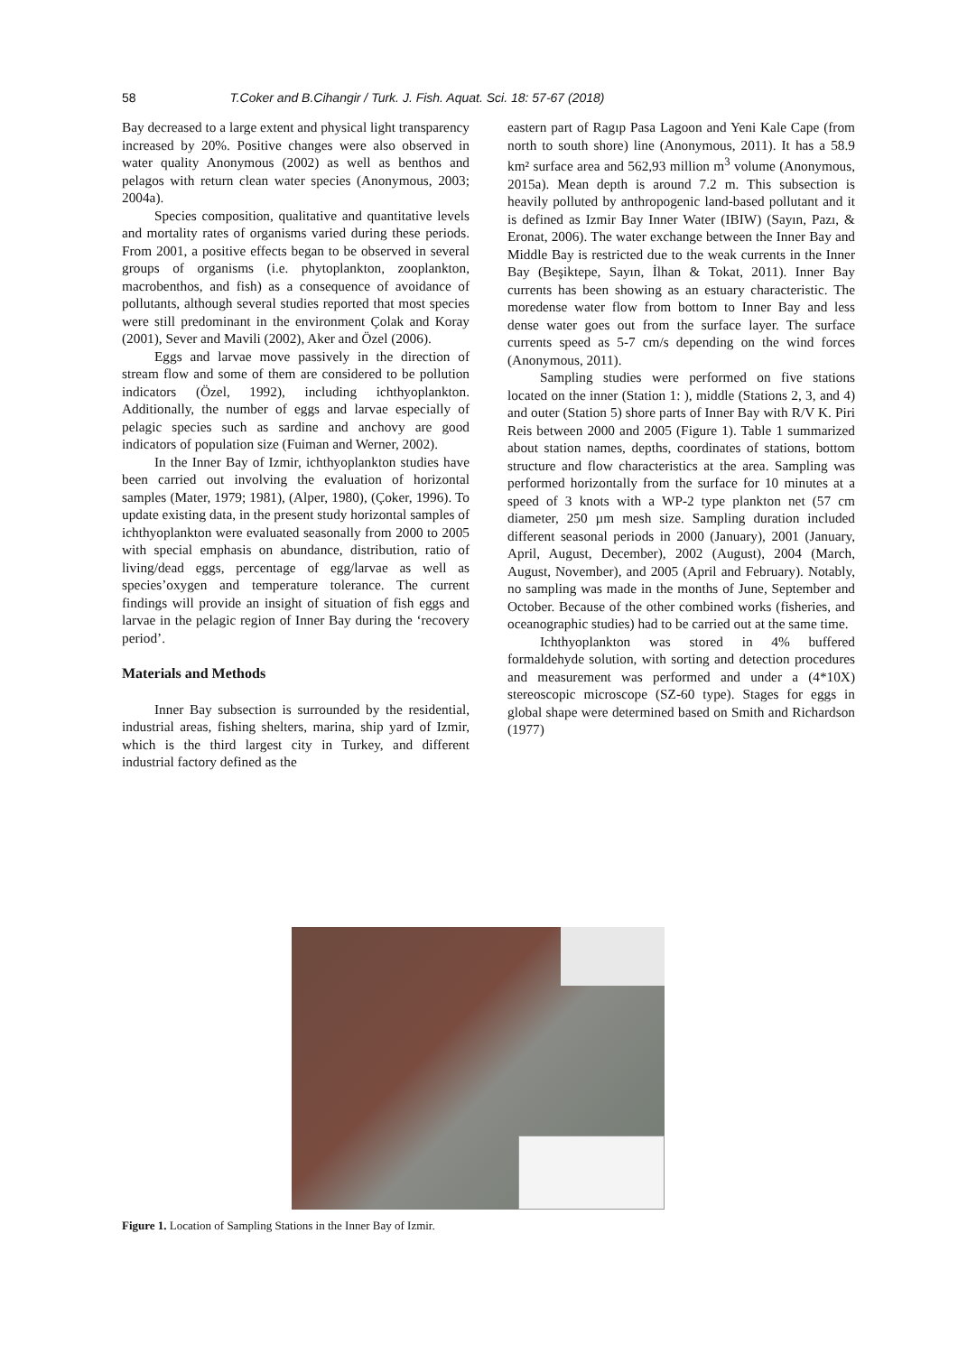58 T.Coker and B.Cihangir / Turk. J. Fish. Aquat. Sci. 18: 57-67 (2018)
Bay decreased to a large extent and physical light transparency increased by 20%. Positive changes were also observed in water quality Anonymous (2002) as well as benthos and pelagos with return clean water species (Anonymous, 2003; 2004a).
Species composition, qualitative and quantitative levels and mortality rates of organisms varied during these periods. From 2001, a positive effects began to be observed in several groups of organisms (i.e. phytoplankton, zooplankton, macrobenthos, and fish) as a consequence of avoidance of pollutants, although several studies reported that most species were still predominant in the environment Çolak and Koray (2001), Sever and Mavili (2002), Aker and Özel (2006).
Eggs and larvae move passively in the direction of stream flow and some of them are considered to be pollution indicators (Özel, 1992), including ichthyoplankton. Additionally, the number of eggs and larvae especially of pelagic species such as sardine and anchovy are good indicators of population size (Fuiman and Werner, 2002).
In the Inner Bay of Izmir, ichthyoplankton studies have been carried out involving the evaluation of horizontal samples (Mater, 1979; 1981), (Alper, 1980), (Çoker, 1996). To update existing data, in the present study horizontal samples of ichthyoplankton were evaluated seasonally from 2000 to 2005 with special emphasis on abundance, distribution, ratio of living/dead eggs, percentage of egg/larvae as well as species’oxygen and temperature tolerance. The current findings will provide an insight of situation of fish eggs and larvae in the pelagic region of Inner Bay during the ‘recovery period’.
Materials and Methods
Inner Bay subsection is surrounded by the residential, industrial areas, fishing shelters, marina, ship yard of Izmir, which is the third largest city in Turkey, and different industrial factory defined as the
eastern part of Ragıp Pasa Lagoon and Yeni Kale Cape (from north to south shore) line (Anonymous, 2011). It has a 58.9 km² surface area and 562,93 million m<sup>3</sup> volume (Anonymous, 2015a). Mean depth is around 7.2 m. This subsection is heavily polluted by anthropogenic land-based pollutant and it is defined as Izmir Bay Inner Water (IBIW) (Sayın, Pazı, & Eronat, 2006). The water exchange between the Inner Bay and Middle Bay is restricted due to the weak currents in the Inner Bay (Beşiktepe, Sayın, İlhan & Tokat, 2011). Inner Bay currents has been showing as an estuary characteristic. The moredense water flow from bottom to Inner Bay and less dense water goes out from the surface layer. The surface currents speed as 5-7 cm/s depending on the wind forces (Anonymous, 2011).
Sampling studies were performed on five stations located on the inner (Station 1: ), middle (Stations 2, 3, and 4) and outer (Station 5) shore parts of Inner Bay with R/V K. Piri Reis between 2000 and 2005 (Figure 1). Table 1 summarized about station names, depths, coordinates of stations, bottom structure and flow characteristics at the area. Sampling was performed horizontally from the surface for 10 minutes at a speed of 3 knots with a WP-2 type plankton net (57 cm diameter, 250 µm mesh size. Sampling duration included different seasonal periods in 2000 (January), 2001 (January, April, August, December), 2002 (August), 2004 (March, August, November), and 2005 (April and February). Notably, no sampling was made in the months of June, September and October. Because of the other combined works (fisheries, and oceanographic studies) had to be carried out at the same time.
Ichthyoplankton was stored in 4% buffered formaldehyde solution, with sorting and detection procedures and measurement was performed and under a (4*10X) stereoscopic microscope (SZ-60 type). Stages for eggs in global shape were determined based on Smith and Richardson (1977)
Figure 1. Location of Sampling Stations in the Inner Bay of Izmir.